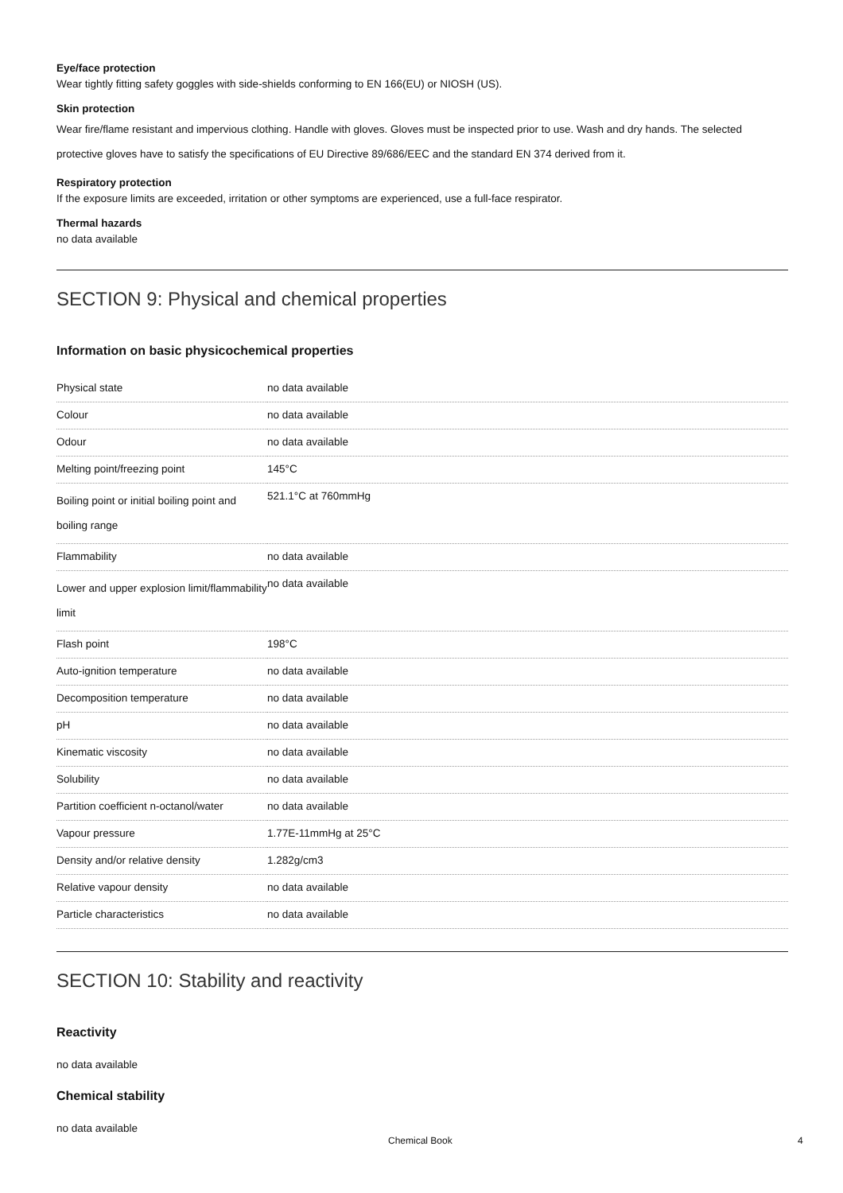Eye/face protection
Wear tightly fitting safety goggles with side-shields conforming to EN 166(EU) or NIOSH (US).
Skin protection
Wear fire/flame resistant and impervious clothing. Handle with gloves. Gloves must be inspected prior to use. Wash and dry hands. The selected protective gloves have to satisfy the specifications of EU Directive 89/686/EEC and the standard EN 374 derived from it.
Respiratory protection
If the exposure limits are exceeded, irritation or other symptoms are experienced, use a full-face respirator.
Thermal hazards
no data available
SECTION 9: Physical and chemical properties
Information on basic physicochemical properties
| Physical state | no data available |
| Colour | no data available |
| Odour | no data available |
| Melting point/freezing point | 145°C |
| Boiling point or initial boiling point and boiling range | 521.1°C at 760mmHg |
| Flammability | no data available |
| Lower and upper explosion limit/flammability limit | no data available |
| Flash point | 198°C |
| Auto-ignition temperature | no data available |
| Decomposition temperature | no data available |
| pH | no data available |
| Kinematic viscosity | no data available |
| Solubility | no data available |
| Partition coefficient n-octanol/water | no data available |
| Vapour pressure | 1.77E-11mmHg at 25°C |
| Density and/or relative density | 1.282g/cm3 |
| Relative vapour density | no data available |
| Particle characteristics | no data available |
SECTION 10: Stability and reactivity
Reactivity
no data available
Chemical stability
no data available
Chemical Book 4